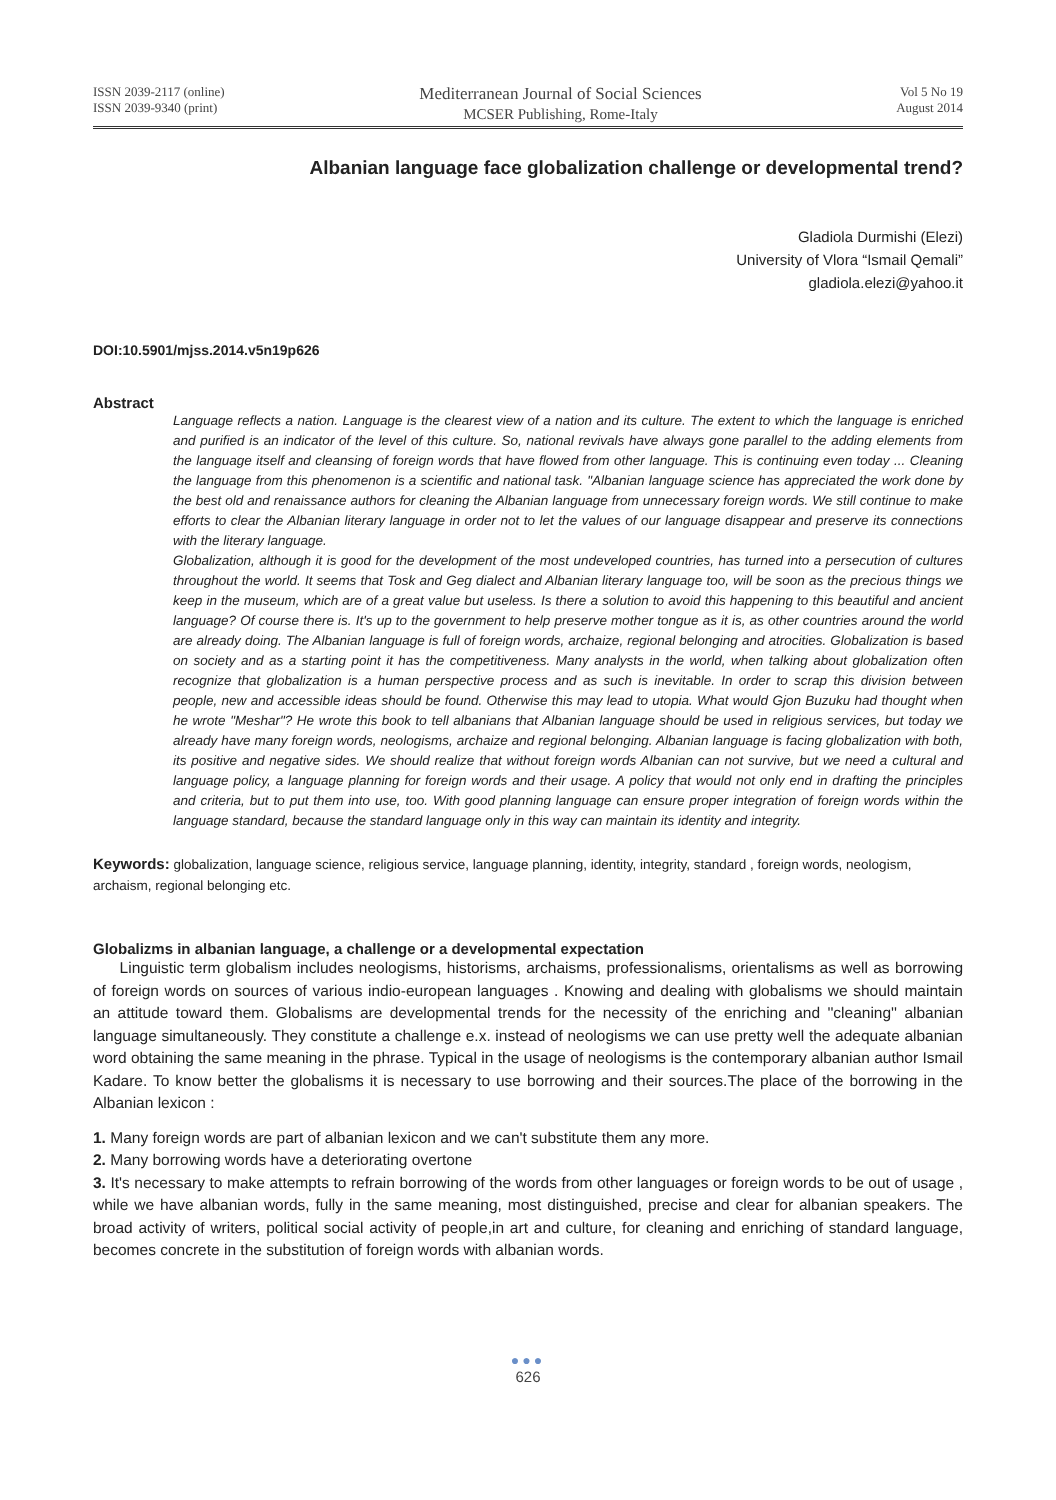ISSN 2039-2117 (online)
ISSN 2039-9340 (print)
Mediterranean Journal of Social Sciences
MCSER Publishing, Rome-Italy
Vol 5 No 19
August 2014
Albanian language face globalization challenge or developmental trend?
Gladiola Durmishi (Elezi)
University of Vlora “Ismail Qemali”
gladiola.elezi@yahoo.it
DOI:10.5901/mjss.2014.v5n19p626
Abstract
Language reflects a nation. Language is the clearest view of a nation and its culture. The extent to which the language is enriched and purified is an indicator of the level of this culture. So, national revivals have always gone parallel to the adding elements from the language itself and cleansing of foreign words that have flowed from other language. This is continuing even today ... Cleaning the language from this phenomenon is a scientific and national task. "Albanian language science has appreciated the work done by the best old and renaissance authors for cleaning the Albanian language from unnecessary foreign words. We still continue to make efforts to clear the Albanian literary language in order not to let the values of our language disappear and preserve its connections with the literary language.
Globalization, although it is good for the development of the most undeveloped countries, has turned into a persecution of cultures throughout the world. It seems that Tosk and Geg dialect and Albanian literary language too, will be soon as the precious things we keep in the museum, which are of a great value but useless. Is there a solution to avoid this happening to this beautiful and ancient language? Of course there is. It's up to the government to help preserve mother tongue as it is, as other countries around the world are already doing. The Albanian language is full of foreign words, archaize, regional belonging and atrocities. Globalization is based on society and as a starting point it has the competitiveness. Many analysts in the world, when talking about globalization often recognize that globalization is a human perspective process and as such is inevitable. In order to scrap this division between people, new and accessible ideas should be found. Otherwise this may lead to utopia. What would Gjon Buzuku had thought when he wrote "Meshar"? He wrote this book to tell albanians that Albanian language should be used in religious services, but today we already have many foreign words, neologisms, archaize and regional belonging. Albanian language is facing globalization with both, its positive and negative sides. We should realize that without foreign words Albanian can not survive, but we need a cultural and language policy, a language planning for foreign words and their usage. A policy that would not only end in drafting the principles and criteria, but to put them into use, too. With good planning language can ensure proper integration of foreign words within the language standard, because the standard language only in this way can maintain its identity and integrity.
Keywords: globalization, language science, religious service, language planning, identity, integrity, standard , foreign words, neologism, archaism, regional belonging etc.
Globalizms in albanian language, a challenge or a developmental expectation
Linguistic term globalism includes neologisms, historisms, archaisms, professionalisms, orientalisms as well as borrowing of foreign words on sources of various indio-european languages . Knowing and dealing with globalisms we should maintain an attitude toward them. Globalisms are developmental trends for the necessity of the enriching and ''cleaning'' albanian language simultaneously. They constitute a challenge e.x. instead of neologisms we can use pretty well the adequate albanian word obtaining the same meaning in the phrase. Typical in the usage of neologisms is the contemporary albanian author Ismail Kadare. To know better the globalisms it is necessary to use borrowing and their sources.The place of the borrowing in the Albanian lexicon :
1. Many foreign words are part of albanian lexicon and we can't substitute them any more.
2. Many borrowing words have a deteriorating overtone
3. It's necessary to make attempts to refrain borrowing of the words from other languages or foreign words to be out of usage , while we have albanian words, fully in the same meaning, most distinguished, precise and clear for albanian speakers. The broad activity of writers, political social activity of people,in art and culture, for cleaning and enriching of standard language, becomes concrete in the substitution of foreign words with albanian words.
●●●
626